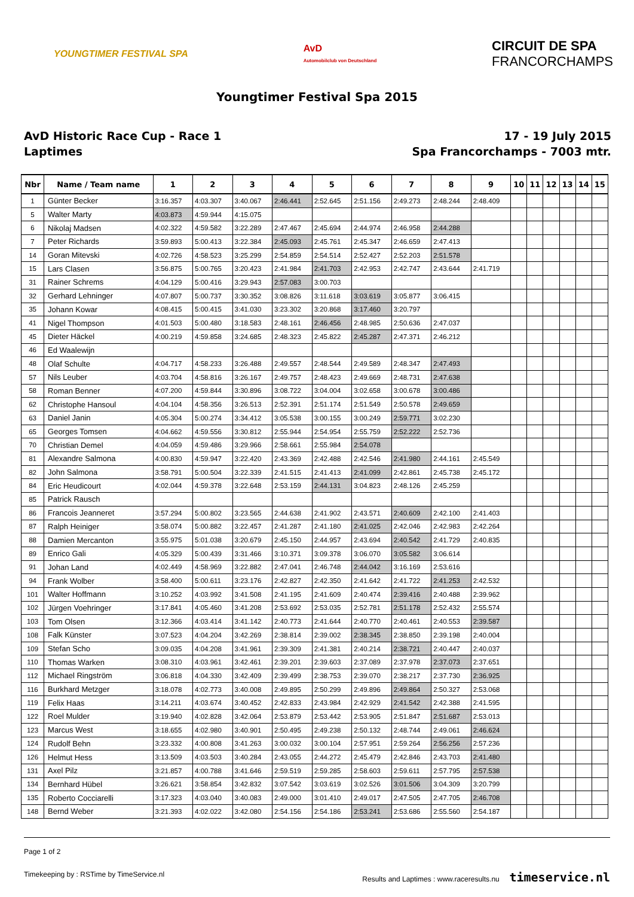YOUNGTIMER FESTIVAL SPA
AvD
Automobilclub von Deutschland
CIRCUIT DE SPA
FRANCORCHAMPS
Youngtimer Festival Spa 2015
AvD Historic Race Cup - Race 1
Laptimes
17 - 19 July 2015
Spa Francorchamps - 7003 mtr.
| Nbr | Name / Team name | 1 | 2 | 3 | 4 | 5 | 6 | 7 | 8 | 9 | 10 | 11 | 12 | 13 | 14 | 15 |
| --- | --- | --- | --- | --- | --- | --- | --- | --- | --- | --- | --- | --- | --- | --- | --- | --- |
| 1 | Günter Becker | 3:16.357 | 4:03.307 | 3:40.067 | 2:46.441 | 2:52.645 | 2:51.156 | 2:49.273 | 2:48.244 | 2:48.409 | | | | | | |
| 5 | Walter Marty | 4:03.873 | 4:59.944 | 4:15.075 | | | | | | | | | | | | |
| 6 | Nikolaj Madsen | 4:02.322 | 4:59.582 | 3:22.289 | 2:47.467 | 2:45.694 | 2:44.974 | 2:46.958 | 2:44.288 | | | | | | | |
| 7 | Peter Richards | 3:59.893 | 5:00.413 | 3:22.384 | 2:45.093 | 2:45.761 | 2:45.347 | 2:46.659 | 2:47.413 | | | | | | | |
| 14 | Goran Mitevski | 4:02.726 | 4:58.523 | 3:25.299 | 2:54.859 | 2:54.514 | 2:52.427 | 2:52.203 | 2:51.578 | | | | | | | |
| 15 | Lars Clasen | 3:56.875 | 5:00.765 | 3:20.423 | 2:41.984 | 2:41.703 | 2:42.953 | 2:42.747 | 2:43.644 | 2:41.719 | | | | | | |
| 31 | Rainer Schrems | 4:04.129 | 5:00.416 | 3:29.943 | 2:57.083 | 3:00.703 | | | | | | | | | | |
| 32 | Gerhard Lehninger | 4:07.807 | 5:00.737 | 3:30.352 | 3:08.826 | 3:11.618 | 3:03.619 | 3:05.877 | 3:06.415 | | | | | | | |
| 35 | Johann Kowar | 4:08.415 | 5:00.415 | 3:41.030 | 3:23.302 | 3:20.868 | 3:17.460 | 3:20.797 | | | | | | | | |
| 41 | Nigel Thompson | 4:01.503 | 5:00.480 | 3:18.583 | 2:48.161 | 2:46.456 | 2:48.985 | 2:50.636 | 2:47.037 | | | | | | | |
| 45 | Dieter Häckel | 4:00.219 | 4:59.858 | 3:24.685 | 2:48.323 | 2:45.822 | 2:45.287 | 2:47.371 | 2:46.212 | | | | | | | |
| 46 | Ed Waalewijn | | | | | | | | | | | | | | | |
| 48 | Olaf Schulte | 4:04.717 | 4:58.233 | 3:26.488 | 2:49.557 | 2:48.544 | 2:49.589 | 2:48.347 | 2:47.493 | | | | | | | |
| 57 | Nils Leuber | 4:03.704 | 4:58.816 | 3:26.167 | 2:49.757 | 2:48.423 | 2:49.669 | 2:48.731 | 2:47.638 | | | | | | | |
| 58 | Roman Benner | 4:07.200 | 4:59.844 | 3:30.896 | 3:08.722 | 3:04.004 | 3:02.658 | 3:00.678 | 3:00.486 | | | | | | | |
| 62 | Christophe Hansoul | 4:04.104 | 4:58.356 | 3:26.513 | 2:52.391 | 2:51.174 | 2:51.549 | 2:50.578 | 2:49.659 | | | | | | | |
| 63 | Daniel Janin | 4:05.304 | 5:00.274 | 3:34.412 | 3:05.538 | 3:00.155 | 3:00.249 | 2:59.771 | 3:02.230 | | | | | | | |
| 65 | Georges Tomsen | 4:04.662 | 4:59.556 | 3:30.812 | 2:55.944 | 2:54.954 | 2:55.759 | 2:52.222 | 2:52.736 | | | | | | | |
| 70 | Christian Demel | 4:04.059 | 4:59.486 | 3:29.966 | 2:58.661 | 2:55.984 | 2:54.078 | | | | | | | | | |
| 81 | Alexandre Salmona | 4:00.830 | 4:59.947 | 3:22.420 | 2:43.369 | 2:42.488 | 2:42.546 | 2:41.980 | 2:44.161 | 2:45.549 | | | | | | |
| 82 | John Salmona | 3:58.791 | 5:00.504 | 3:22.339 | 2:41.515 | 2:41.413 | 2:41.099 | 2:42.861 | 2:45.738 | 2:45.172 | | | | | | |
| 84 | Eric Heudicourt | 4:02.044 | 4:59.378 | 3:22.648 | 2:53.159 | 2:44.131 | 3:04.823 | 2:48.126 | 2:45.259 | | | | | | | |
| 85 | Patrick Rausch | | | | | | | | | | | | | | | |
| 86 | Francois Jeanneret | 3:57.294 | 5:00.802 | 3:23.565 | 2:44.638 | 2:41.902 | 2:43.571 | 2:40.609 | 2:42.100 | 2:41.403 | | | | | | |
| 87 | Ralph Heiniger | 3:58.074 | 5:00.882 | 3:22.457 | 2:41.287 | 2:41.180 | 2:41.025 | 2:42.046 | 2:42.983 | 2:42.264 | | | | | | |
| 88 | Damien Mercanton | 3:55.975 | 5:01.038 | 3:20.679 | 2:45.150 | 2:44.957 | 2:43.694 | 2:40.542 | 2:41.729 | 2:40.835 | | | | | | |
| 89 | Enrico Gali | 4:05.329 | 5:00.439 | 3:31.466 | 3:10.371 | 3:09.378 | 3:06.070 | 3:05.582 | 3:06.614 | | | | | | | |
| 91 | Johan Land | 4:02.449 | 4:58.969 | 3:22.882 | 2:47.041 | 2:46.748 | 2:44.042 | 3:16.169 | 2:53.616 | | | | | | | |
| 94 | Frank Wolber | 3:58.400 | 5:00.611 | 3:23.176 | 2:42.827 | 2:42.350 | 2:41.642 | 2:41.722 | 2:41.253 | 2:42.532 | | | | | | |
| 101 | Walter Hoffmann | 3:10.252 | 4:03.992 | 3:41.508 | 2:41.195 | 2:41.609 | 2:40.474 | 2:39.416 | 2:40.488 | 2:39.962 | | | | | | |
| 102 | Jürgen Voehringer | 3:17.841 | 4:05.460 | 3:41.208 | 2:53.692 | 2:53.035 | 2:52.781 | 2:51.178 | 2:52.432 | 2:55.574 | | | | | | |
| 103 | Tom Olsen | 3:12.366 | 4:03.414 | 3:41.142 | 2:40.773 | 2:41.644 | 2:40.770 | 2:40.461 | 2:40.553 | 2:39.587 | | | | | | |
| 108 | Falk Künster | 3:07.523 | 4:04.204 | 3:42.269 | 2:38.814 | 2:39.002 | 2:38.345 | 2:38.850 | 2:39.198 | 2:40.004 | | | | | | |
| 109 | Stefan Scho | 3:09.035 | 4:04.208 | 3:41.961 | 2:39.309 | 2:41.381 | 2:40.214 | 2:38.721 | 2:40.447 | 2:40.037 | | | | | | |
| 110 | Thomas Warken | 3:08.310 | 4:03.961 | 3:42.461 | 2:39.201 | 2:39.603 | 2:37.089 | 2:37.978 | 2:37.073 | 2:37.651 | | | | | | |
| 112 | Michael Ringström | 3:06.818 | 4:04.330 | 3:42.409 | 2:39.499 | 2:38.753 | 2:39.070 | 2:38.217 | 2:37.730 | 2:36.925 | | | | | | |
| 116 | Burkhard Metzger | 3:18.078 | 4:02.773 | 3:40.008 | 2:49.895 | 2:50.299 | 2:49.896 | 2:49.864 | 2:50.327 | 2:53.068 | | | | | | |
| 119 | Felix Haas | 3:14.211 | 4:03.674 | 3:40.452 | 2:42.833 | 2:43.984 | 2:42.929 | 2:41.542 | 2:42.388 | 2:41.595 | | | | | | |
| 122 | Roel Mulder | 3:19.940 | 4:02.828 | 3:42.064 | 2:53.879 | 2:53.442 | 2:53.905 | 2:51.847 | 2:51.687 | 2:53.013 | | | | | | |
| 123 | Marcus West | 3:18.655 | 4:02.980 | 3:40.901 | 2:50.495 | 2:49.238 | 2:50.132 | 2:48.744 | 2:49.061 | 2:46.624 | | | | | | |
| 124 | Rudolf Behn | 3:23.332 | 4:00.808 | 3:41.263 | 3:00.032 | 3:00.104 | 2:57.951 | 2:59.264 | 2:56.256 | 2:57.236 | | | | | | |
| 126 | Helmut Hess | 3:13.509 | 4:03.503 | 3:40.284 | 2:43.055 | 2:44.272 | 2:45.479 | 2:42.846 | 2:43.703 | 2:41.480 | | | | | | |
| 131 | Axel Pilz | 3:21.857 | 4:00.788 | 3:41.646 | 2:59.519 | 2:59.285 | 2:58.603 | 2:59.611 | 2:57.795 | 2:57.538 | | | | | | |
| 134 | Bernhard Hübel | 3:26.621 | 3:58.854 | 3:42.832 | 3:07.542 | 3:03.619 | 3:02.526 | 3:01.506 | 3:04.309 | 3:20.799 | | | | | | |
| 135 | Roberto Cocciarelli | 3:17.323 | 4:03.040 | 3:40.083 | 2:49.000 | 3:01.410 | 2:49.017 | 2:47.505 | 2:47.705 | 2:46.708 | | | | | | |
| 148 | Bernd Weber | 3:21.393 | 4:02.022 | 3:42.080 | 2:54.156 | 2:54.186 | 2:53.241 | 2:53.686 | 2:55.560 | 2:54.187 | | | | | | |
Page 1 of 2
Timekeeping by : RSTime by TimeService.nl Results and Laptimes : www.raceresults.nu timeservice.nl